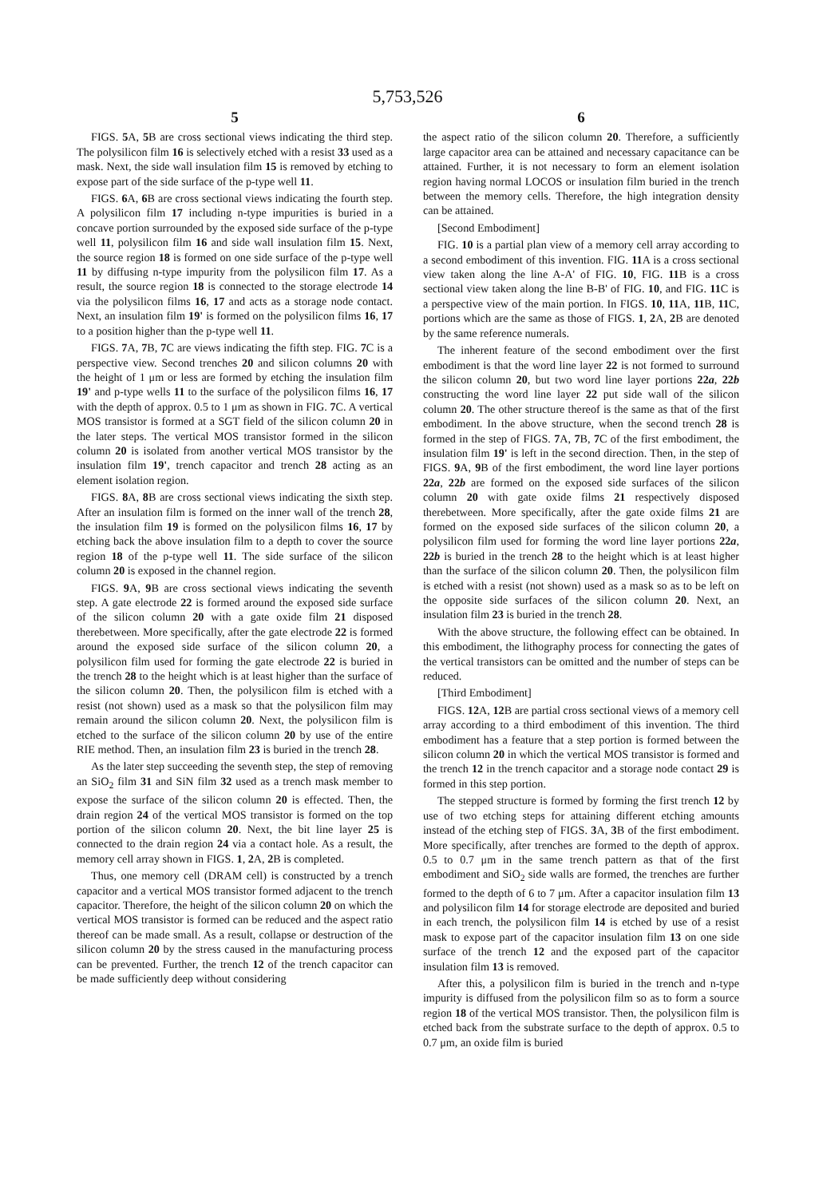5,753,526
5
FIGS. 5 A, 5 B are cross sectional views indicating the third step. The polysilicon film 16 is selectively etched with a resist 33 used as a mask. Next, the side wall insulation film 15 is removed by etching to expose part of the side surface of the p-type well 11.
FIGS. 6 A, 6 B are cross sectional views indicating the fourth step. A polysilicon film 17 including n-type impurities is buried in a concave portion surrounded by the exposed side surface of the p-type well 11, polysilicon film 16 and side wall insulation film 15. Next, the source region 18 is formed on one side surface of the p-type well 11 by diffusing n-type impurity from the polysilicon film 17. As a result, the source region 18 is connected to the storage electrode 14 via the polysilicon films 16, 17 and acts as a storage node contact. Next, an insulation film 19' is formed on the polysilicon films 16, 17 to a position higher than the p-type well 11.
FIGS. 7 A, 7 B, 7 C are views indicating the fifth step. FIG. 7 C is a perspective view. Second trenches 20 and silicon columns 20 with the height of 1 μm or less are formed by etching the insulation film 19' and p-type wells 11 to the surface of the polysilicon films 16, 17 with the depth of approx. 0.5 to 1 μm as shown in FIG. 7 C. A vertical MOS transistor is formed at a SGT field of the silicon column 20 in the later steps. The vertical MOS transistor formed in the silicon column 20 is isolated from another vertical MOS transistor by the insulation film 19', trench capacitor and trench 28 acting as an element isolation region.
FIGS. 8 A, 8 B are cross sectional views indicating the sixth step. After an insulation film is formed on the inner wall of the trench 28, the insulation film 19 is formed on the polysilicon films 16, 17 by etching back the above insulation film to a depth to cover the source region 18 of the p-type well 11. The side surface of the silicon column 20 is exposed in the channel region.
FIGS. 9 A, 9 B are cross sectional views indicating the seventh step. A gate electrode 22 is formed around the exposed side surface of the silicon column 20 with a gate oxide film 21 disposed therebetween. More specifically, after the gate electrode 22 is formed around the exposed side surface of the silicon column 20, a polysilicon film used for forming the gate electrode 22 is buried in the trench 28 to the height which is at least higher than the surface of the silicon column 20. Then, the polysilicon film is etched with a resist (not shown) used as a mask so that the polysilicon film may remain around the silicon column 20. Next, the polysilicon film is etched to the surface of the silicon column 20 by use of the entire RIE method. Then, an insulation film 23 is buried in the trench 28.
As the later step succeeding the seventh step, the step of removing an SiO<sub>2</sub> film 31 and SiN film 32 used as a trench mask member to expose the surface of the silicon column 20 is effected. Then, the drain region 24 of the vertical MOS transistor is formed on the top portion of the silicon column 20. Next, the bit line layer 25 is connected to the drain region 24 via a contact hole. As a result, the memory cell array shown in FIGS. 1, 2 A, 2 B is completed.
Thus, one memory cell (DRAM cell) is constructed by a trench capacitor and a vertical MOS transistor formed adjacent to the trench capacitor. Therefore, the height of the silicon column 20 on which the vertical MOS transistor is formed can be reduced and the aspect ratio thereof can be made small. As a result, collapse or destruction of the silicon column 20 by the stress caused in the manufacturing process can be prevented. Further, the trench 12 of the trench capacitor can be made sufficiently deep without considering
6
the aspect ratio of the silicon column 20. Therefore, a sufficiently large capacitor area can be attained and necessary capacitance can be attained. Further, it is not necessary to form an element isolation region having normal LOCOS or insulation film buried in the trench between the memory cells. Therefore, the high integration density can be attained.
[Second Embodiment]
FIG. 10 is a partial plan view of a memory cell array according to a second embodiment of this invention. FIG. 11 A is a cross sectional view taken along the line A-A' of FIG. 10, FIG. 11 B is a cross sectional view taken along the line B-B' of FIG. 10, and FIG. 11 C is a perspective view of the main portion. In FIGS. 10, 11 A, 11 B, 11 C, portions which are the same as those of FIGS. 1, 2 A, 2 B are denoted by the same reference numerals.
The inherent feature of the second embodiment over the first embodiment is that the word line layer 22 is not formed to surround the silicon column 20, but two word line layer portions 22a, 22b constructing the word line layer 22 put side wall of the silicon column 20. The other structure thereof is the same as that of the first embodiment. In the above structure, when the second trench 28 is formed in the step of FIGS. 7 A, 7 B, 7 C of the first embodiment, the insulation film 19' is left in the second direction. Then, in the step of FIGS. 9 A, 9 B of the first embodiment, the word line layer portions 22a, 22b are formed on the exposed side surfaces of the silicon column 20 with gate oxide films 21 respectively disposed therebetween. More specifically, after the gate oxide films 21 are formed on the exposed side surfaces of the silicon column 20, a polysilicon film used for forming the word line layer portions 22a, 22b is buried in the trench 28 to the height which is at least higher than the surface of the silicon column 20. Then, the polysilicon film is etched with a resist (not shown) used as a mask so as to be left on the opposite side surfaces of the silicon column 20. Next, an insulation film 23 is buried in the trench 28.
With the above structure, the following effect can be obtained. In this embodiment, the lithography process for connecting the gates of the vertical transistors can be omitted and the number of steps can be reduced.
[Third Embodiment]
FIGS. 12 A, 12 B are partial cross sectional views of a memory cell array according to a third embodiment of this invention. The third embodiment has a feature that a step portion is formed between the silicon column 20 in which the vertical MOS transistor is formed and the trench 12 in the trench capacitor and a storage node contact 29 is formed in this step portion.
The stepped structure is formed by forming the first trench 12 by use of two etching steps for attaining different etching amounts instead of the etching step of FIGS. 3 A, 3 B of the first embodiment. More specifically, after trenches are formed to the depth of approx. 0.5 to 0.7 μm in the same trench pattern as that of the first embodiment and SiO<sub>2</sub> side walls are formed, the trenches are further formed to the depth of 6 to 7 μm. After a capacitor insulation film 13 and polysilicon film 14 for storage electrode are deposited and buried in each trench, the polysilicon film 14 is etched by use of a resist mask to expose part of the capacitor insulation film 13 on one side surface of the trench 12 and the exposed part of the capacitor insulation film 13 is removed.
After this, a polysilicon film is buried in the trench and n-type impurity is diffused from the polysilicon film so as to form a source region 18 of the vertical MOS transistor. Then, the polysilicon film is etched back from the substrate surface to the depth of approx. 0.5 to 0.7 μm, an oxide film is buried